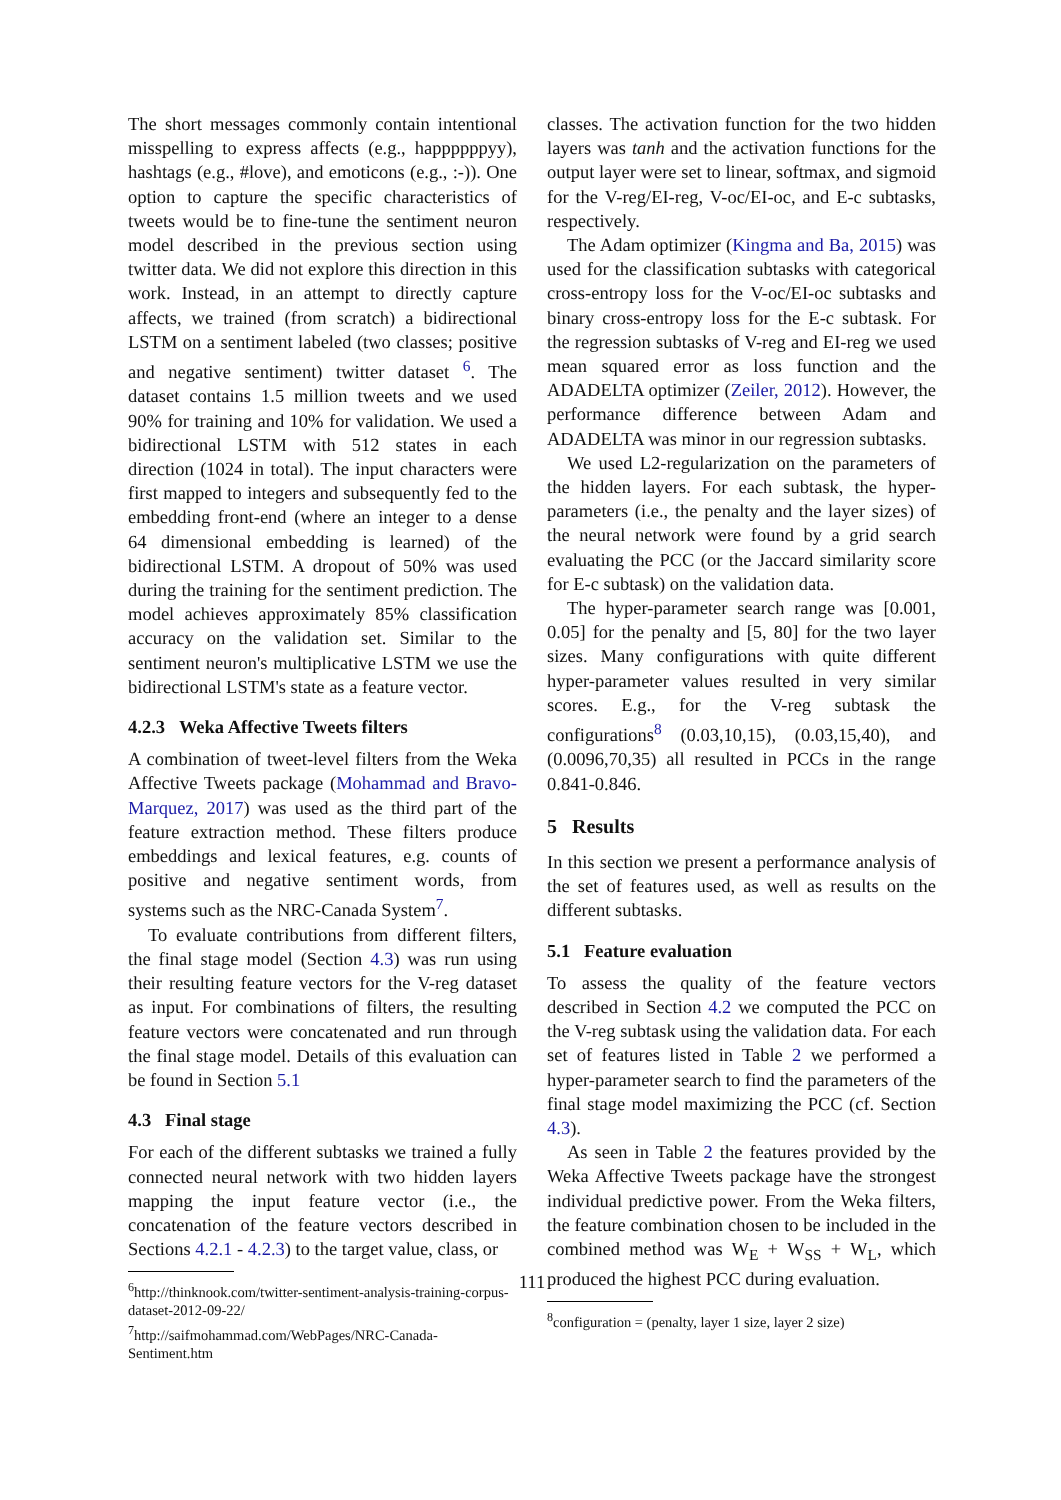The short messages commonly contain intentional misspelling to express affects (e.g., happppppyy), hashtags (e.g., #love), and emoticons (e.g., :-)). One option to capture the specific characteristics of tweets would be to fine-tune the sentiment neuron model described in the previous section using twitter data. We did not explore this direction in this work. Instead, in an attempt to directly capture affects, we trained (from scratch) a bidirectional LSTM on a sentiment labeled (two classes; positive and negative sentiment) twitter dataset <sup>6</sup>. The dataset contains 1.5 million tweets and we used 90% for training and 10% for validation. We used a bidirectional LSTM with 512 states in each direction (1024 in total). The input characters were first mapped to integers and subsequently fed to the embedding front-end (where an integer to a dense 64 dimensional embedding is learned) of the bidirectional LSTM. A dropout of 50% was used during the training for the sentiment prediction. The model achieves approximately 85% classification accuracy on the validation set. Similar to the sentiment neuron's multiplicative LSTM we use the bidirectional LSTM's state as a feature vector.
4.2.3 Weka Affective Tweets filters
A combination of tweet-level filters from the Weka Affective Tweets package (Mohammad and Bravo-Marquez, 2017) was used as the third part of the feature extraction method. These filters produce embeddings and lexical features, e.g. counts of positive and negative sentiment words, from systems such as the NRC-Canada System<sup>7</sup>.
To evaluate contributions from different filters, the final stage model (Section 4.3) was run using their resulting feature vectors for the V-reg dataset as input. For combinations of filters, the resulting feature vectors were concatenated and run through the final stage model. Details of this evaluation can be found in Section 5.1
4.3 Final stage
For each of the different subtasks we trained a fully connected neural network with two hidden layers mapping the input feature vector (i.e., the concatenation of the feature vectors described in Sections 4.2.1 - 4.2.3) to the target value, class, or
<sup>6</sup> http://thinknook.com/twitter-sentiment-analysis-training-corpus-dataset-2012-09-22/
<sup>7</sup> http://saifmohammad.com/WebPages/NRC-Canada-Sentiment.htm
classes. The activation function for the two hidden layers was tanh and the activation functions for the output layer were set to linear, softmax, and sigmoid for the V-reg/EI-reg, V-oc/EI-oc, and E-c subtasks, respectively.
The Adam optimizer (Kingma and Ba, 2015) was used for the classification subtasks with categorical cross-entropy loss for the V-oc/EI-oc subtasks and binary cross-entropy loss for the E-c subtask. For the regression subtasks of V-reg and EI-reg we used mean squared error as loss function and the ADADELTA optimizer (Zeiler, 2012). However, the performance difference between Adam and ADADELTA was minor in our regression subtasks.
We used L2-regularization on the parameters of the hidden layers. For each subtask, the hyper-parameters (i.e., the penalty and the layer sizes) of the neural network were found by a grid search evaluating the PCC (or the Jaccard similarity score for E-c subtask) on the validation data.
The hyper-parameter search range was [0.001, 0.05] for the penalty and [5, 80] for the two layer sizes. Many configurations with quite different hyper-parameter values resulted in very similar scores. E.g., for the V-reg subtask the configurations<sup>8</sup> (0.03,10,15), (0.03,15,40), and (0.0096,70,35) all resulted in PCCs in the range 0.841-0.846.
5 Results
In this section we present a performance analysis of the set of features used, as well as results on the different subtasks.
5.1 Feature evaluation
To assess the quality of the feature vectors described in Section 4.2 we computed the PCC on the V-reg subtask using the validation data. For each set of features listed in Table 2 we performed a hyper-parameter search to find the parameters of the final stage model maximizing the PCC (cf. Section 4.3).
As seen in Table 2 the features provided by the Weka Affective Tweets package have the strongest individual predictive power. From the Weka filters, the feature combination chosen to be included in the combined method was W<sub>E</sub> + W<sub>SS</sub> + W<sub>L</sub>, which produced the highest PCC during evaluation.
<sup>8</sup> configuration = (penalty, layer 1 size, layer 2 size)
111